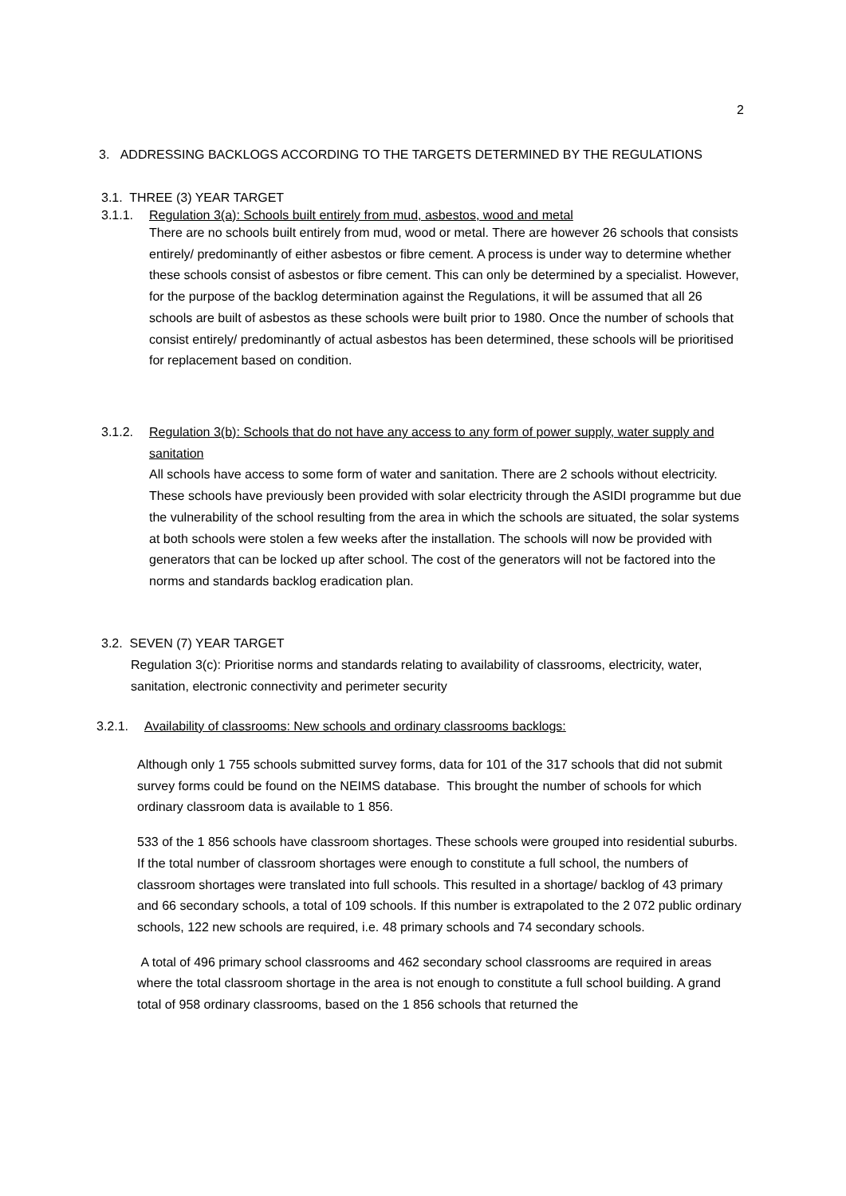2
3. ADDRESSING BACKLOGS ACCORDING TO THE TARGETS DETERMINED BY THE REGULATIONS
3.1. THREE (3) YEAR TARGET
3.1.1. Regulation 3(a): Schools built entirely from mud, asbestos, wood and metal
There are no schools built entirely from mud, wood or metal. There are however 26 schools that consists entirely/ predominantly of either asbestos or fibre cement. A process is under way to determine whether these schools consist of asbestos or fibre cement. This can only be determined by a specialist. However, for the purpose of the backlog determination against the Regulations, it will be assumed that all 26 schools are built of asbestos as these schools were built prior to 1980. Once the number of schools that consist entirely/ predominantly of actual asbestos has been determined, these schools will be prioritised for replacement based on condition.
3.1.2. Regulation 3(b): Schools that do not have any access to any form of power supply, water supply and sanitation
All schools have access to some form of water and sanitation. There are 2 schools without electricity. These schools have previously been provided with solar electricity through the ASIDI programme but due the vulnerability of the school resulting from the area in which the schools are situated, the solar systems at both schools were stolen a few weeks after the installation. The schools will now be provided with generators that can be locked up after school. The cost of the generators will not be factored into the norms and standards backlog eradication plan.
3.2. SEVEN (7) YEAR TARGET
Regulation 3(c): Prioritise norms and standards relating to availability of classrooms, electricity, water, sanitation, electronic connectivity and perimeter security
3.2.1. Availability of classrooms: New schools and ordinary classrooms backlogs:
Although only 1 755 schools submitted survey forms, data for 101 of the 317 schools that did not submit survey forms could be found on the NEIMS database. This brought the number of schools for which ordinary classroom data is available to 1 856.
533 of the 1 856 schools have classroom shortages. These schools were grouped into residential suburbs. If the total number of classroom shortages were enough to constitute a full school, the numbers of classroom shortages were translated into full schools. This resulted in a shortage/ backlog of 43 primary and 66 secondary schools, a total of 109 schools. If this number is extrapolated to the 2 072 public ordinary schools, 122 new schools are required, i.e. 48 primary schools and 74 secondary schools.
A total of 496 primary school classrooms and 462 secondary school classrooms are required in areas where the total classroom shortage in the area is not enough to constitute a full school building. A grand total of 958 ordinary classrooms, based on the 1 856 schools that returned the